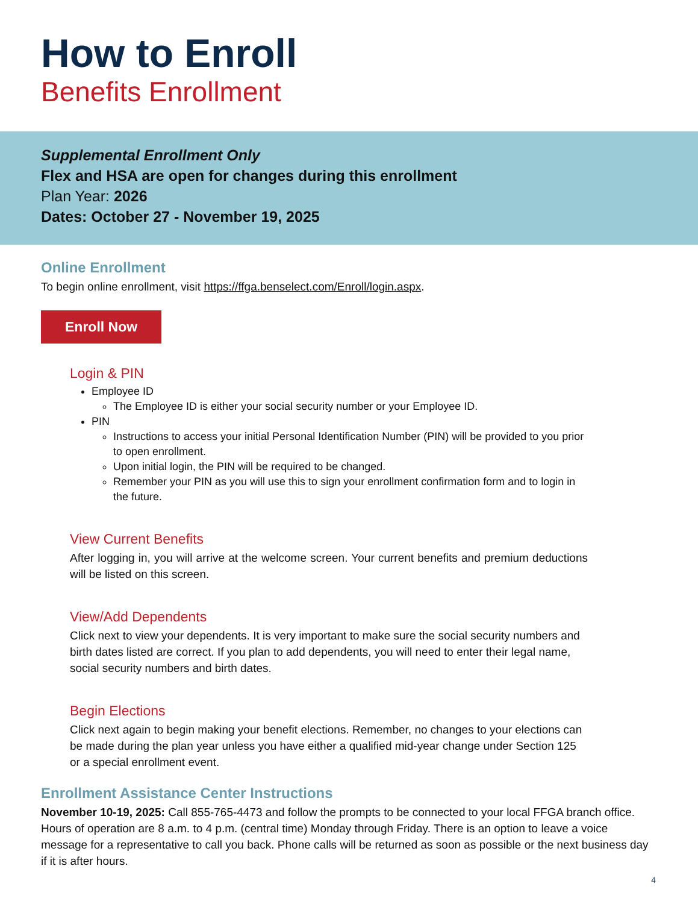How to Enroll
Benefits Enrollment
Supplemental Enrollment Only
Flex and HSA are open for changes during this enrollment
Plan Year: 2026
Dates: October 27 - November 19, 2025
Online Enrollment
To begin online enrollment, visit https://ffga.benselect.com/Enroll/login.aspx.
Enroll Now
Login & PIN
Employee ID
The Employee ID is either your social security number or your Employee ID.
PIN
Instructions to access your initial Personal Identification Number (PIN) will be provided to you prior to open enrollment.
Upon initial login, the PIN will be required to be changed.
Remember your PIN as you will use this to sign your enrollment confirmation form and to login in the future.
View Current Benefits
After logging in, you will arrive at the welcome screen. Your current benefits and premium deductions will be listed on this screen.
View/Add Dependents
Click next to view your dependents. It is very important to make sure the social security numbers and birth dates listed are correct. If you plan to add dependents, you will need to enter their legal name, social security numbers and birth dates.
Begin Elections
Click next again to begin making your benefit elections. Remember, no changes to your elections can be made during the plan year unless you have either a qualified mid-year change under Section 125 or a special enrollment event.
Enrollment Assistance Center Instructions
November 10-19, 2025: Call 855-765-4473 and follow the prompts to be connected to your local FFGA branch office. Hours of operation are 8 a.m. to 4 p.m. (central time) Monday through Friday. There is an option to leave a voice message for a representative to call you back. Phone calls will be returned as soon as possible or the next business day if it is after hours.
4